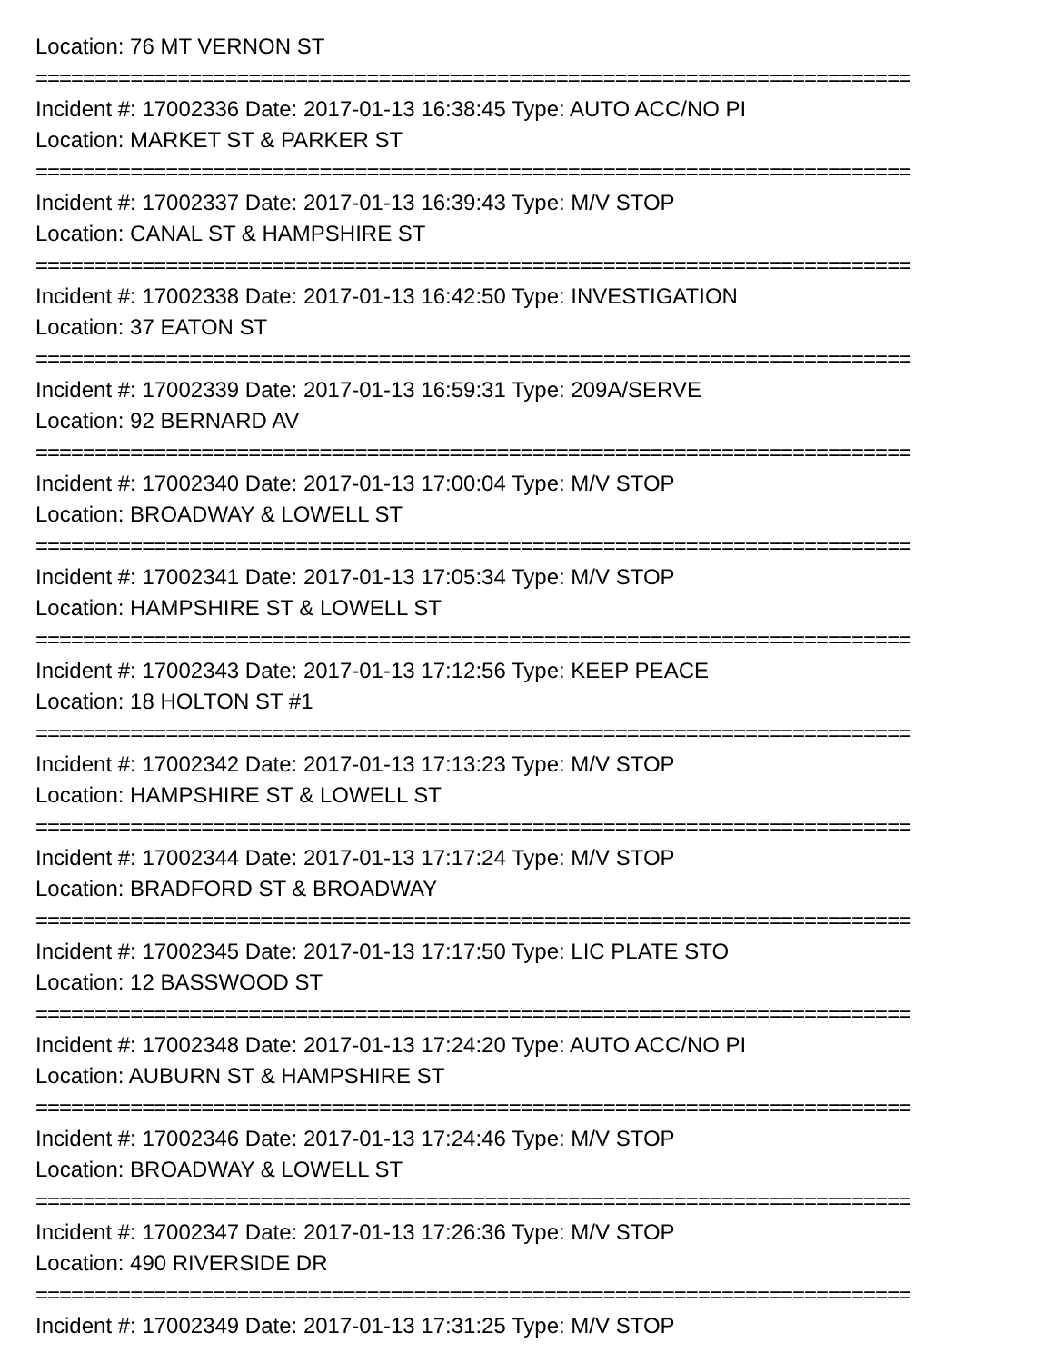Location: 76 MT VERNON ST
==========================================================================
Incident #: 17002336 Date: 2017-01-13 16:38:45 Type: AUTO ACC/NO PI
Location: MARKET ST & PARKER ST
==========================================================================
Incident #: 17002337 Date: 2017-01-13 16:39:43 Type: M/V STOP
Location: CANAL ST & HAMPSHIRE ST
==========================================================================
Incident #: 17002338 Date: 2017-01-13 16:42:50 Type: INVESTIGATION
Location: 37 EATON ST
==========================================================================
Incident #: 17002339 Date: 2017-01-13 16:59:31 Type: 209A/SERVE
Location: 92 BERNARD AV
==========================================================================
Incident #: 17002340 Date: 2017-01-13 17:00:04 Type: M/V STOP
Location: BROADWAY & LOWELL ST
==========================================================================
Incident #: 17002341 Date: 2017-01-13 17:05:34 Type: M/V STOP
Location: HAMPSHIRE ST & LOWELL ST
==========================================================================
Incident #: 17002343 Date: 2017-01-13 17:12:56 Type: KEEP PEACE
Location: 18 HOLTON ST #1
==========================================================================
Incident #: 17002342 Date: 2017-01-13 17:13:23 Type: M/V STOP
Location: HAMPSHIRE ST & LOWELL ST
==========================================================================
Incident #: 17002344 Date: 2017-01-13 17:17:24 Type: M/V STOP
Location: BRADFORD ST & BROADWAY
==========================================================================
Incident #: 17002345 Date: 2017-01-13 17:17:50 Type: LIC PLATE STO
Location: 12 BASSWOOD ST
==========================================================================
Incident #: 17002348 Date: 2017-01-13 17:24:20 Type: AUTO ACC/NO PI
Location: AUBURN ST & HAMPSHIRE ST
==========================================================================
Incident #: 17002346 Date: 2017-01-13 17:24:46 Type: M/V STOP
Location: BROADWAY & LOWELL ST
==========================================================================
Incident #: 17002347 Date: 2017-01-13 17:26:36 Type: M/V STOP
Location: 490 RIVERSIDE DR
==========================================================================
Incident #: 17002349 Date: 2017-01-13 17:31:25 Type: M/V STOP